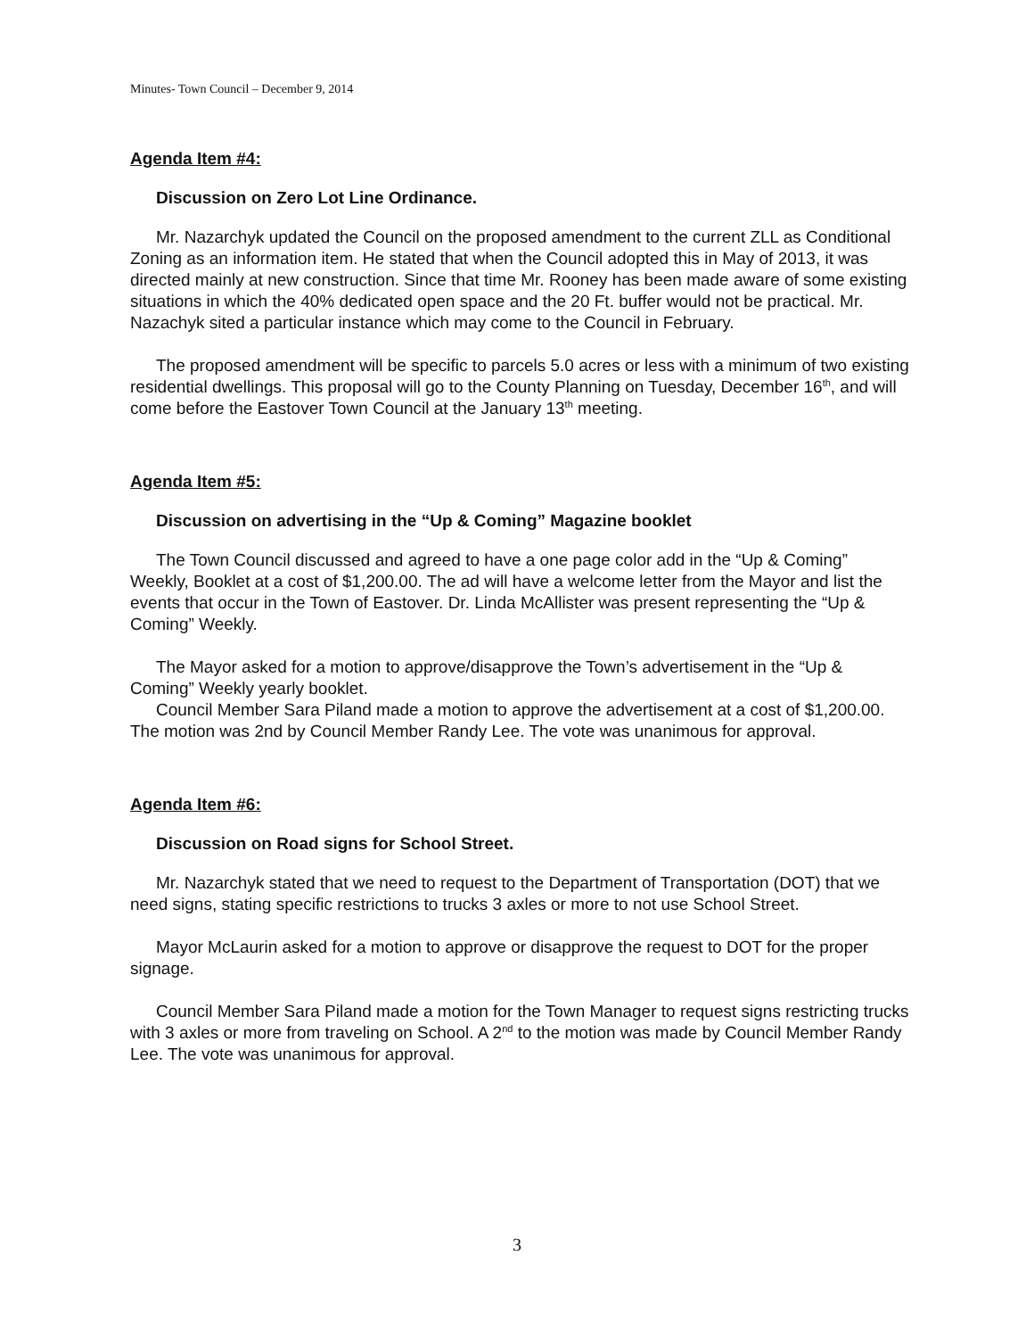Minutes- Town Council – December 9, 2014
Agenda Item #4:
Discussion on Zero Lot Line Ordinance.
Mr. Nazarchyk updated the Council on the proposed amendment to the current ZLL as Conditional Zoning as an information item. He stated that when the Council adopted this in May of 2013, it was directed mainly at new construction. Since that time Mr. Rooney has been made aware of some existing situations in which the 40% dedicated open space and the 20 Ft. buffer would not be practical. Mr. Nazachyk sited a particular instance which may come to the Council in February.
The proposed amendment will be specific to parcels 5.0 acres or less with a minimum of two existing residential dwellings. This proposal will go to the County Planning on Tuesday, December 16<sup>th</sup>, and will come before the Eastover Town Council at the January 13<sup>th</sup> meeting.
Agenda Item #5:
Discussion on advertising in the “Up & Coming” Magazine booklet
The Town Council discussed and agreed to have a one page color add in the “Up & Coming” Weekly, Booklet at a cost of $1,200.00. The ad will have a welcome letter from the Mayor and list the events that occur in the Town of Eastover. Dr. Linda McAllister was present representing the “Up & Coming” Weekly.
The Mayor asked for a motion to approve/disapprove the Town’s advertisement in the “Up & Coming” Weekly yearly booklet.
Council Member Sara Piland made a motion to approve the advertisement at a cost of $1,200.00. The motion was 2nd by Council Member Randy Lee. The vote was unanimous for approval.
Agenda Item #6:
Discussion on Road signs for School Street.
Mr. Nazarchyk stated that we need to request to the Department of Transportation (DOT) that we need signs, stating specific restrictions to trucks 3 axles or more to not use School Street.
Mayor McLaurin asked for a motion to approve or disapprove the request to DOT for the proper signage.
Council Member Sara Piland made a motion for the Town Manager to request signs restricting trucks with 3 axles or more from traveling on School. A 2<sup>nd</sup> to the motion was made by Council Member Randy Lee. The vote was unanimous for approval.
3